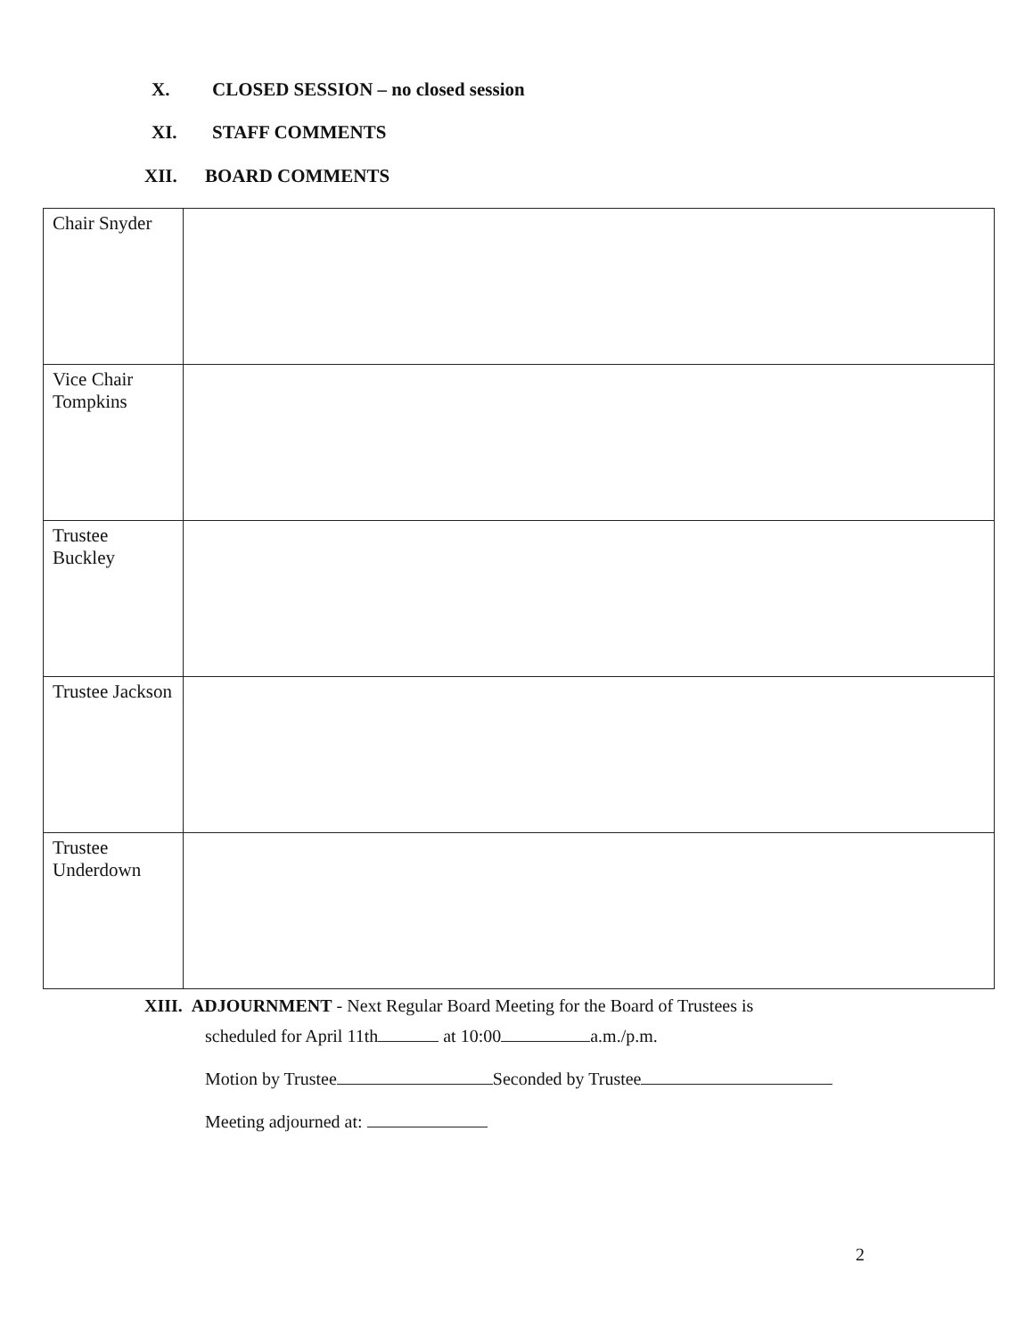X. CLOSED SESSION – no closed session
XI. STAFF COMMENTS
XII. BOARD COMMENTS
| Chair Snyder | |
| Vice Chair Tompkins | |
| Trustee Buckley | |
| Trustee Jackson | |
| Trustee Underdown | |
XIII. ADJOURNMENT - Next Regular Board Meeting for the Board of Trustees is
scheduled for April 11th at 10:00 a.m./p.m.
Motion by Trustee Seconded by Trustee
Meeting adjourned at:
2